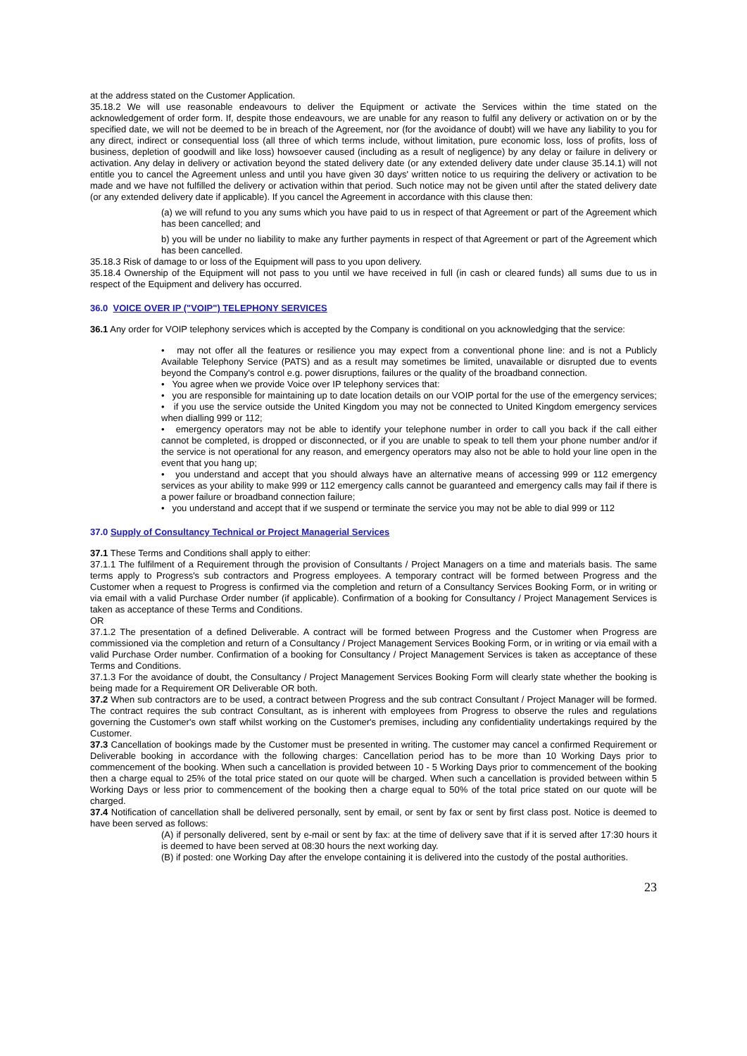at the address stated on the Customer Application.
35.18.2 We will use reasonable endeavours to deliver the Equipment or activate the Services within the time stated on the acknowledgement of order form. If, despite those endeavours, we are unable for any reason to fulfil any delivery or activation on or by the specified date, we will not be deemed to be in breach of the Agreement, nor (for the avoidance of doubt) will we have any liability to you for any direct, indirect or consequential loss (all three of which terms include, without limitation, pure economic loss, loss of profits, loss of business, depletion of goodwill and like loss) howsoever caused (including as a result of negligence) by any delay or failure in delivery or activation. Any delay in delivery or activation beyond the stated delivery date (or any extended delivery date under clause 35.14.1) will not entitle you to cancel the Agreement unless and until you have given 30 days' written notice to us requiring the delivery or activation to be made and we have not fulfilled the delivery or activation within that period. Such notice may not be given until after the stated delivery date (or any extended delivery date if applicable). If you cancel the Agreement in accordance with this clause then:
(a) we will refund to you any sums which you have paid to us in respect of that Agreement or part of the Agreement which has been cancelled; and
b) you will be under no liability to make any further payments in respect of that Agreement or part of the Agreement which has been cancelled.
35.18.3 Risk of damage to or loss of the Equipment will pass to you upon delivery.
35.18.4 Ownership of the Equipment will not pass to you until we have received in full (in cash or cleared funds) all sums due to us in respect of the Equipment and delivery has occurred.
36.0 VOICE OVER IP ("VOIP") TELEPHONY SERVICES
36.1 Any order for VOIP telephony services which is accepted by the Company is conditional on you acknowledging that the service:
• may not offer all the features or resilience you may expect from a conventional phone line: and is not a Publicly Available Telephony Service (PATS) and as a result may sometimes be limited, unavailable or disrupted due to events beyond the Company's control e.g. power disruptions, failures or the quality of the broadband connection.
• You agree when we provide Voice over IP telephony services that:
• you are responsible for maintaining up to date location details on our VOIP portal for the use of the emergency services;
• if you use the service outside the United Kingdom you may not be connected to United Kingdom emergency services when dialling 999 or 112;
• emergency operators may not be able to identify your telephone number in order to call you back if the call either cannot be completed, is dropped or disconnected, or if you are unable to speak to tell them your phone number and/or if the service is not operational for any reason, and emergency operators may also not be able to hold your line open in the event that you hang up;
• you understand and accept that you should always have an alternative means of accessing 999 or 112 emergency services as your ability to make 999 or 112 emergency calls cannot be guaranteed and emergency calls may fail if there is a power failure or broadband connection failure;
• you understand and accept that if we suspend or terminate the service you may not be able to dial 999 or 112
37.0 Supply of Consultancy Technical or Project Managerial Services
37.1 These Terms and Conditions shall apply to either:
37.1.1 The fulfilment of a Requirement through the provision of Consultants / Project Managers on a time and materials basis. The same terms apply to Progress's sub contractors and Progress employees. A temporary contract will be formed between Progress and the Customer when a request to Progress is confirmed via the completion and return of a Consultancy Services Booking Form, or in writing or via email with a valid Purchase Order number (if applicable). Confirmation of a booking for Consultancy / Project Management Services is taken as acceptance of these Terms and Conditions.
OR
37.1.2 The presentation of a defined Deliverable. A contract will be formed between Progress and the Customer when Progress are commissioned via the completion and return of a Consultancy / Project Management Services Booking Form, or in writing or via email with a valid Purchase Order number. Confirmation of a booking for Consultancy / Project Management Services is taken as acceptance of these Terms and Conditions.
37.1.3 For the avoidance of doubt, the Consultancy / Project Management Services Booking Form will clearly state whether the booking is being made for a Requirement OR Deliverable OR both.
37.2 When sub contractors are to be used, a contract between Progress and the sub contract Consultant / Project Manager will be formed. The contract requires the sub contract Consultant, as is inherent with employees from Progress to observe the rules and regulations governing the Customer's own staff whilst working on the Customer's premises, including any confidentiality undertakings required by the Customer.
37.3 Cancellation of bookings made by the Customer must be presented in writing. The customer may cancel a confirmed Requirement or Deliverable booking in accordance with the following charges: Cancellation period has to be more than 10 Working Days prior to commencement of the booking. When such a cancellation is provided between 10 - 5 Working Days prior to commencement of the booking then a charge equal to 25% of the total price stated on our quote will be charged. When such a cancellation is provided between within 5 Working Days or less prior to commencement of the booking then a charge equal to 50% of the total price stated on our quote will be charged.
37.4 Notification of cancellation shall be delivered personally, sent by email, or sent by fax or sent by first class post. Notice is deemed to have been served as follows:
(A) if personally delivered, sent by e-mail or sent by fax: at the time of delivery save that if it is served after 17:30 hours it is deemed to have been served at 08:30 hours the next working day.
(B) if posted: one Working Day after the envelope containing it is delivered into the custody of the postal authorities.
23